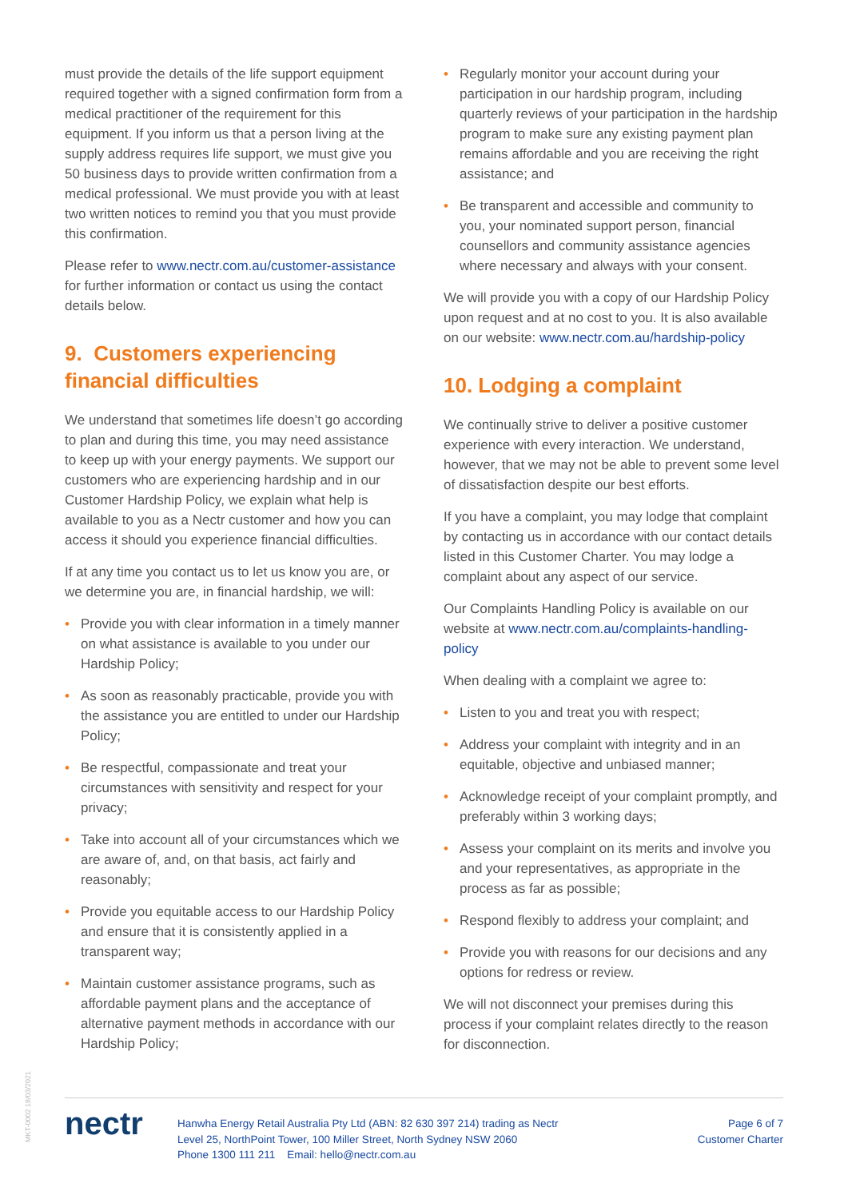must provide the details of the life support equipment required together with a signed confirmation form from a medical practitioner of the requirement for this equipment. If you inform us that a person living at the supply address requires life support, we must give you 50 business days to provide written confirmation from a medical professional. We must provide you with at least two written notices to remind you that you must provide this confirmation.
Please refer to www.nectr.com.au/customer-assistance for further information or contact us using the contact details below.
9. Customers experiencing financial difficulties
We understand that sometimes life doesn’t go according to plan and during this time, you may need assistance to keep up with your energy payments. We support our customers who are experiencing hardship and in our Customer Hardship Policy, we explain what help is available to you as a Nectr customer and how you can access it should you experience financial difficulties.
If at any time you contact us to let us know you are, or we determine you are, in financial hardship, we will:
• Provide you with clear information in a timely manner on what assistance is available to you under our Hardship Policy;
• As soon as reasonably practicable, provide you with the assistance you are entitled to under our Hardship Policy;
• Be respectful, compassionate and treat your circumstances with sensitivity and respect for your privacy;
• Take into account all of your circumstances which we are aware of, and, on that basis, act fairly and reasonably;
• Provide you equitable access to our Hardship Policy and ensure that it is consistently applied in a transparent way;
• Maintain customer assistance programs, such as affordable payment plans and the acceptance of alternative payment methods in accordance with our Hardship Policy;
• Regularly monitor your account during your participation in our hardship program, including quarterly reviews of your participation in the hardship program to make sure any existing payment plan remains affordable and you are receiving the right assistance; and
• Be transparent and accessible and community to you, your nominated support person, financial counsellors and community assistance agencies where necessary and always with your consent.
We will provide you with a copy of our Hardship Policy upon request and at no cost to you. It is also available on our website: www.nectr.com.au/hardship-policy
10. Lodging a complaint
We continually strive to deliver a positive customer experience with every interaction. We understand, however, that we may not be able to prevent some level of dissatisfaction despite our best efforts.
If you have a complaint, you may lodge that complaint by contacting us in accordance with our contact details listed in this Customer Charter. You may lodge a complaint about any aspect of our service.
Our Complaints Handling Policy is available on our website at www.nectr.com.au/complaints-handling-policy
When dealing with a complaint we agree to:
• Listen to you and treat you with respect;
• Address your complaint with integrity and in an equitable, objective and unbiased manner;
• Acknowledge receipt of your complaint promptly, and preferably within 3 working days;
• Assess your complaint on its merits and involve you and your representatives, as appropriate in the process as far as possible;
• Respond flexibly to address your complaint; and
• Provide you with reasons for our decisions and any options for redress or review.
We will not disconnect your premises during this process if your complaint relates directly to the reason for disconnection.
MKT-0002 18/03/2021
nectr
Hanwha Energy Retail Australia Pty Ltd (ABN: 82 630 397 214) trading as Nectr
Level 25, NorthPoint Tower, 100 Miller Street, North Sydney NSW 2060
Phone 1300 111 211 Email: hello@nectr.com.au
Page 6 of 7
Customer Charter